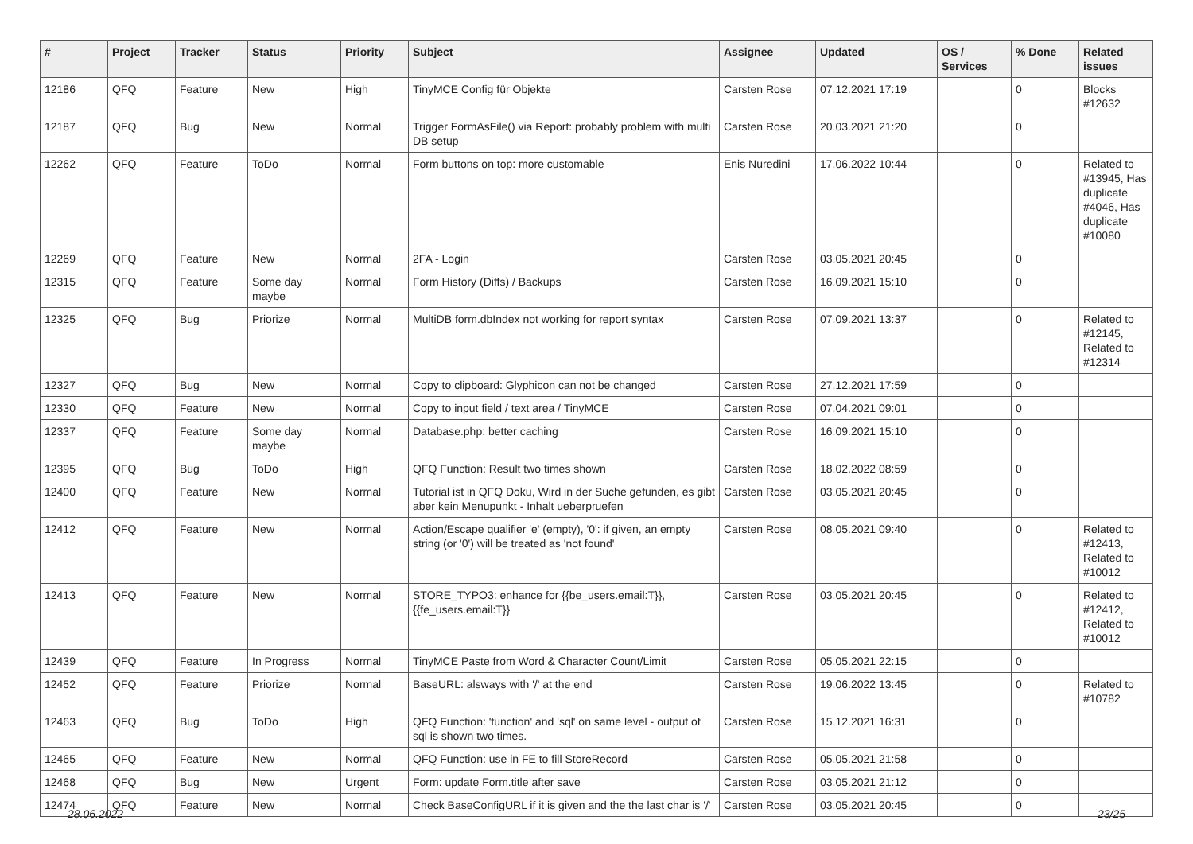| # | Project | Tracker | Status | Priority | Subject | Assignee | Updated | OS / Services | % Done | Related issues |
| --- | --- | --- | --- | --- | --- | --- | --- | --- | --- | --- |
| 12186 | QFQ | Feature | New | High | TinyMCE Config für Objekte | Carsten Rose | 07.12.2021 17:19 | | 0 | Blocks #12632 |
| 12187 | QFQ | Bug | New | Normal | Trigger FormAsFile() via Report: probably problem with multi DB setup | Carsten Rose | 20.03.2021 21:20 | | 0 | |
| 12262 | QFQ | Feature | ToDo | Normal | Form buttons on top: more customable | Enis Nuredini | 17.06.2022 10:44 | | 0 | Related to #13945, Has duplicate #4046, Has duplicate #10080 |
| 12269 | QFQ | Feature | New | Normal | 2FA - Login | Carsten Rose | 03.05.2021 20:45 | | 0 | |
| 12315 | QFQ | Feature | Some day maybe | Normal | Form History (Diffs) / Backups | Carsten Rose | 16.09.2021 15:10 | | 0 | |
| 12325 | QFQ | Bug | Priorize | Normal | MultiDB form.dbIndex not working for report syntax | Carsten Rose | 07.09.2021 13:37 | | 0 | Related to #12145, Related to #12314 |
| 12327 | QFQ | Bug | New | Normal | Copy to clipboard: Glyphicon can not be changed | Carsten Rose | 27.12.2021 17:59 | | 0 | |
| 12330 | QFQ | Feature | New | Normal | Copy to input field / text area / TinyMCE | Carsten Rose | 07.04.2021 09:01 | | 0 | |
| 12337 | QFQ | Feature | Some day maybe | Normal | Database.php: better caching | Carsten Rose | 16.09.2021 15:10 | | 0 | |
| 12395 | QFQ | Bug | ToDo | High | QFQ Function: Result two times shown | Carsten Rose | 18.02.2022 08:59 | | 0 | |
| 12400 | QFQ | Feature | New | Normal | Tutorial ist in QFQ Doku, Wird in der Suche gefunden, es gibt aber kein Menupunkt - Inhalt ueberpruefen | Carsten Rose | 03.05.2021 20:45 | | 0 | |
| 12412 | QFQ | Feature | New | Normal | Action/Escape qualifier 'e' (empty), '0': if given, an empty string (or '0') will be treated as 'not found' | Carsten Rose | 08.05.2021 09:40 | | 0 | Related to #12413, Related to #10012 |
| 12413 | QFQ | Feature | New | Normal | STORE_TYPO3: enhance for {{be_users.email:T}}, {{fe_users.email:T}} | Carsten Rose | 03.05.2021 20:45 | | 0 | Related to #12412, Related to #10012 |
| 12439 | QFQ | Feature | In Progress | Normal | TinyMCE Paste from Word & Character Count/Limit | Carsten Rose | 05.05.2021 22:15 | | 0 | |
| 12452 | QFQ | Feature | Priorize | Normal | BaseURL: alsways with '/' at the end | Carsten Rose | 19.06.2022 13:45 | | 0 | Related to #10782 |
| 12463 | QFQ | Bug | ToDo | High | QFQ Function: 'function' and 'sql' on same level - output of sql is shown two times. | Carsten Rose | 15.12.2021 16:31 | | 0 | |
| 12465 | QFQ | Feature | New | Normal | QFQ Function: use in FE to fill StoreRecord | Carsten Rose | 05.05.2021 21:58 | | 0 | |
| 12468 | QFQ | Bug | New | Urgent | Form: update Form.title after save | Carsten Rose | 03.05.2021 21:12 | | 0 | |
| 12474 | QFQ | Feature | New | Normal | Check BaseConfigURL if it is given and the the last char is '/' | Carsten Rose | 03.05.2021 20:45 | | 0 | |
28.06.2022 23/25